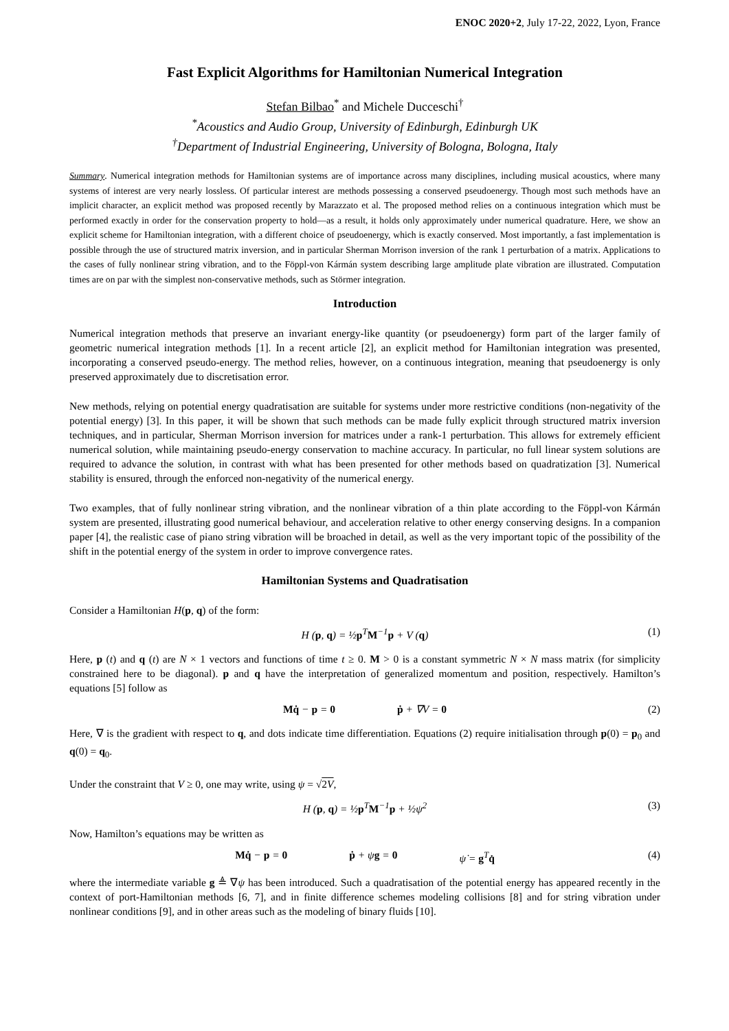ENOC 2020+2, July 17-22, 2022, Lyon, France
Fast Explicit Algorithms for Hamiltonian Numerical Integration
Stefan Bilbao<sup>*</sup> and Michele Ducceschi<sup>†</sup>
<sup>*</sup> Acoustics and Audio Group, University of Edinburgh, Edinburgh UK
<sup>†</sup> Department of Industrial Engineering, University of Bologna, Bologna, Italy
Summary. Numerical integration methods for Hamiltonian systems are of importance across many disciplines, including musical acoustics, where many systems of interest are very nearly lossless. Of particular interest are methods possessing a conserved pseudoenergy. Though most such methods have an implicit character, an explicit method was proposed recently by Marazzato et al. The proposed method relies on a continuous integration which must be performed exactly in order for the conservation property to hold—as a result, it holds only approximately under numerical quadrature. Here, we show an explicit scheme for Hamiltonian integration, with a different choice of pseudoenergy, which is exactly conserved. Most importantly, a fast implementation is possible through the use of structured matrix inversion, and in particular Sherman Morrison inversion of the rank 1 perturbation of a matrix. Applications to the cases of fully nonlinear string vibration, and to the Föppl-von Kármán system describing large amplitude plate vibration are illustrated. Computation times are on par with the simplest non-conservative methods, such as Störmer integration.
Introduction
Numerical integration methods that preserve an invariant energy-like quantity (or pseudoenergy) form part of the larger family of geometric numerical integration methods [1]. In a recent article [2], an explicit method for Hamiltonian integration was presented, incorporating a conserved pseudo-energy. The method relies, however, on a continuous integration, meaning that pseudoenergy is only preserved approximately due to discretisation error.
New methods, relying on potential energy quadratisation are suitable for systems under more restrictive conditions (non-negativity of the potential energy) [3]. In this paper, it will be shown that such methods can be made fully explicit through structured matrix inversion techniques, and in particular, Sherman Morrison inversion for matrices under a rank-1 perturbation. This allows for extremely efficient numerical solution, while maintaining pseudo-energy conservation to machine accuracy. In particular, no full linear system solutions are required to advance the solution, in contrast with what has been presented for other methods based on quadratization [3]. Numerical stability is ensured, through the enforced non-negativity of the numerical energy.
Two examples, that of fully nonlinear string vibration, and the nonlinear vibration of a thin plate according to the Föppl-von Kármán system are presented, illustrating good numerical behaviour, and acceleration relative to other energy conserving designs. In a companion paper [4], the realistic case of piano string vibration will be broached in detail, as well as the very important topic of the possibility of the shift in the potential energy of the system in order to improve convergence rates.
Hamiltonian Systems and Quadratisation
Consider a Hamiltonian H(p, q) of the form:
H (p, q) = ½p<sup>T</sup>M<sup>−1</sup>p + V (q) (1)
Here, p (t) and q (t) are N × 1 vectors and functions of time t ≥ 0. M > 0 is a constant symmetric N × N mass matrix (for simplicity constrained here to be diagonal). p and q have the interpretation of generalized momentum and position, respectively. Hamilton’s equations [5] follow as
Mq̇ − p = 0 ṗ + ∇V = 0 (2)
Here, ∇ is the gradient with respect to q, and dots indicate time differentiation. Equations (2) require initialisation through p(0) = p<sub>0</sub> and q(0) = q<sub>0</sub>.
Under the constraint that V ≥ 0, one may write, using ψ = √2V,
H (p, q) = ½p<sup>T</sup>M<sup>−1</sup>p + ½ψ<sup>2</sup> (3)
Now, Hamilton’s equations may be written as
Mq̇ − p = 0 ṗ + ψg = 0 ψ̇ = g<sup>T</sup>q̇ (4)
where the intermediate variable g ≜ ∇ψ has been introduced. Such a quadratisation of the potential energy has appeared recently in the context of port-Hamiltonian methods [6, 7], and in finite difference schemes modeling collisions [8] and for string vibration under nonlinear conditions [9], and in other areas such as the modeling of binary fluids [10].